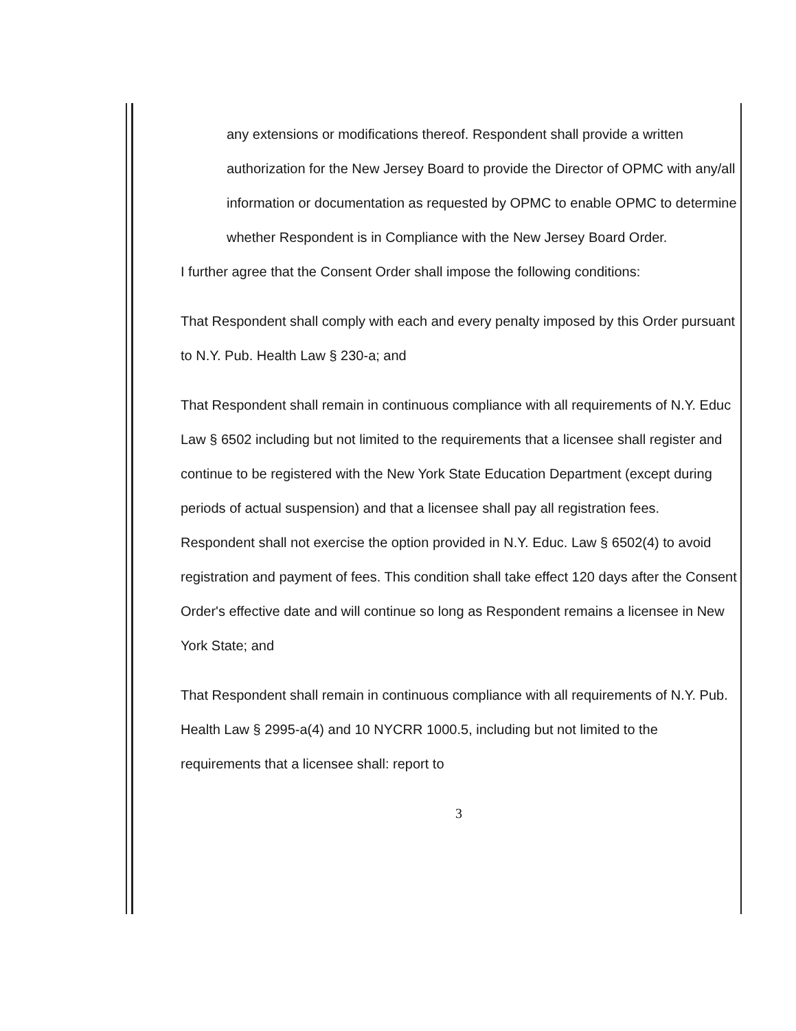any extensions or modifications thereof. Respondent shall provide a written authorization for the New Jersey Board to provide the Director of OPMC with any/all information or documentation as requested by OPMC to enable OPMC to determine whether Respondent is in Compliance with the New Jersey Board Order.
I further agree that the Consent Order shall impose the following conditions:
That Respondent shall comply with each and every penalty imposed by this Order pursuant to N.Y. Pub. Health Law § 230-a; and
That Respondent shall remain in continuous compliance with all requirements of N.Y. Educ Law § 6502 including but not limited to the requirements that a licensee shall register and continue to be registered with the New York State Education Department (except during periods of actual suspension) and that a licensee shall pay all registration fees. Respondent shall not exercise the option provided in N.Y. Educ. Law § 6502(4) to avoid registration and payment of fees. This condition shall take effect 120 days after the Consent Order's effective date and will continue so long as Respondent remains a licensee in New York State; and
That Respondent shall remain in continuous compliance with all requirements of N.Y. Pub. Health Law § 2995-a(4) and 10 NYCRR 1000.5, including but not limited to the requirements that a licensee shall: report to
3